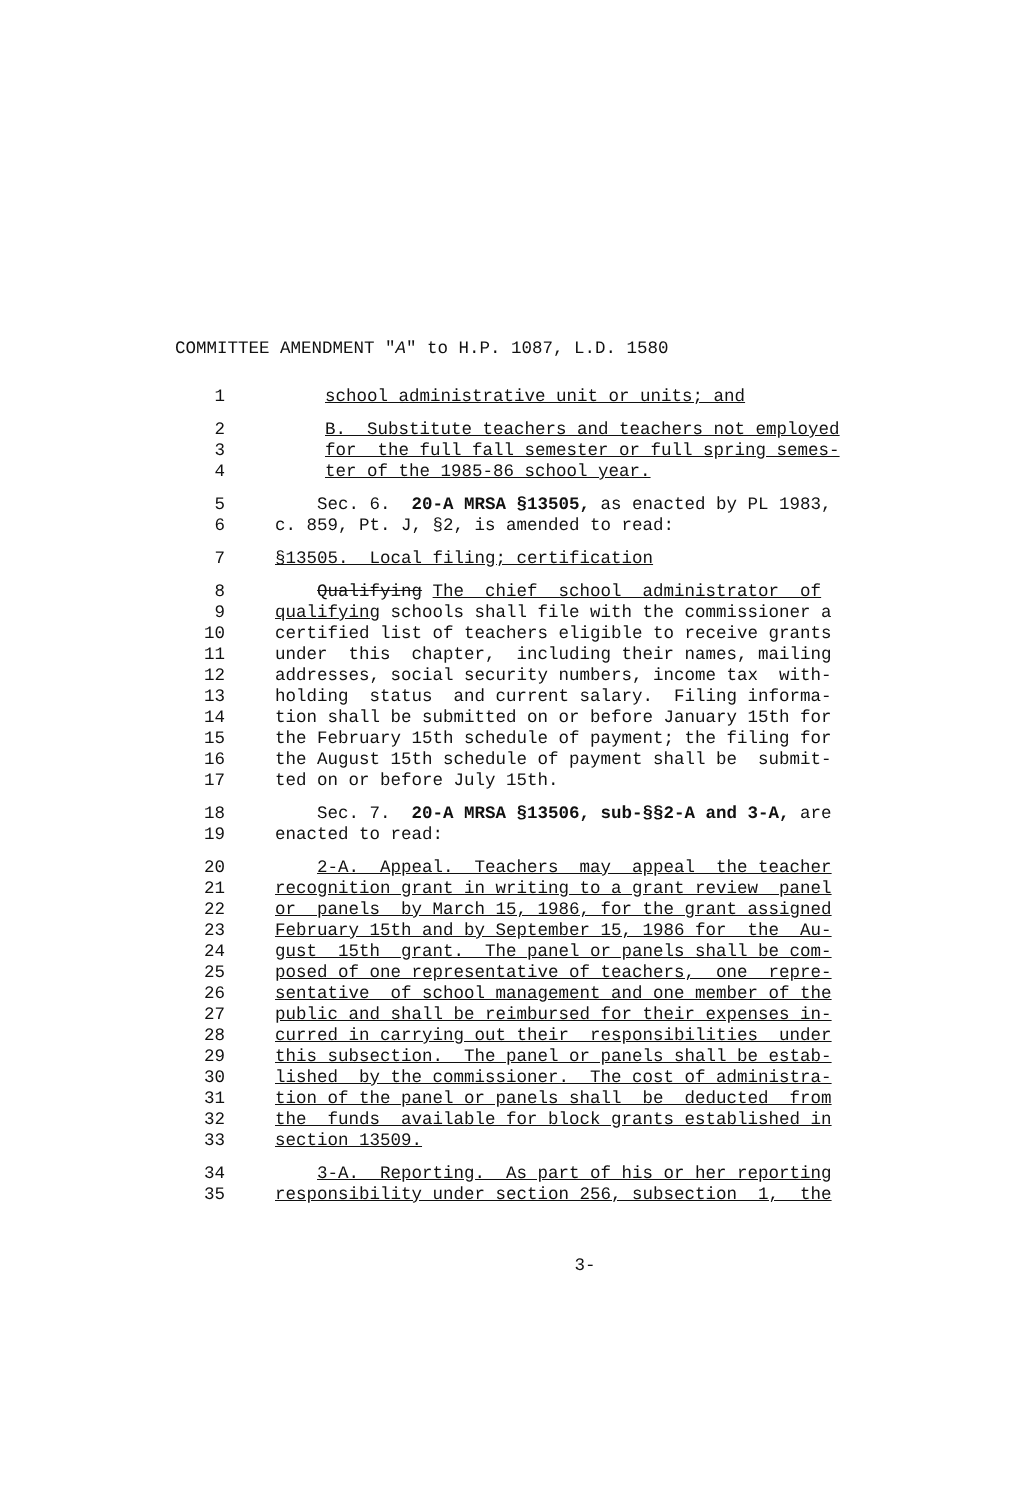COMMITTEE AMENDMENT "A" to H.P. 1087, L.D. 1580
1 school administrative unit or units; and
2 B. Substitute teachers and teachers not employed
3 for the full fall semester or full spring semes-
4 ter of the 1985-86 school year.
5 Sec. 6. 20-A MRSA §13505, as enacted by PL 1983,
6 c. 859, Pt. J, §2, is amended to read:
7 §13505. Local filing; certification
8 Qualifying The chief school administrator of
9 qualifying schools shall file with the commissioner a
10 certified list of teachers eligible to receive grants
11 under this chapter, including their names, mailing
12 addresses, social security numbers, income tax with-
13 holding status and current salary. Filing informa-
14 tion shall be submitted on or before January 15th for
15 the February 15th schedule of payment; the filing for
16 the August 15th schedule of payment shall be submit-
17 ted on or before July 15th.
18 Sec. 7. 20-A MRSA §13506, sub-§§2-A and 3-A, are
19 enacted to read:
20 2-A. Appeal. Teachers may appeal the teacher
21 recognition grant in writing to a grant review panel
22 or panels by March 15, 1986, for the grant assigned
23 February 15th and by September 15, 1986 for the Au-
24 gust 15th grant. The panel or panels shall be com-
25 posed of one representative of teachers, one repre-
26 sentative of school management and one member of the
27 public and shall be reimbursed for their expenses in-
28 curred in carrying out their responsibilities under
29 this subsection. The panel or panels shall be estab-
30 lished by the commissioner. The cost of administra-
31 tion of the panel or panels shall be deducted from
32 the funds available for block grants established in
33 section 13509.
34 3-A. Reporting. As part of his or her reporting
35 responsibility under section 256, subsection 1, the
3-